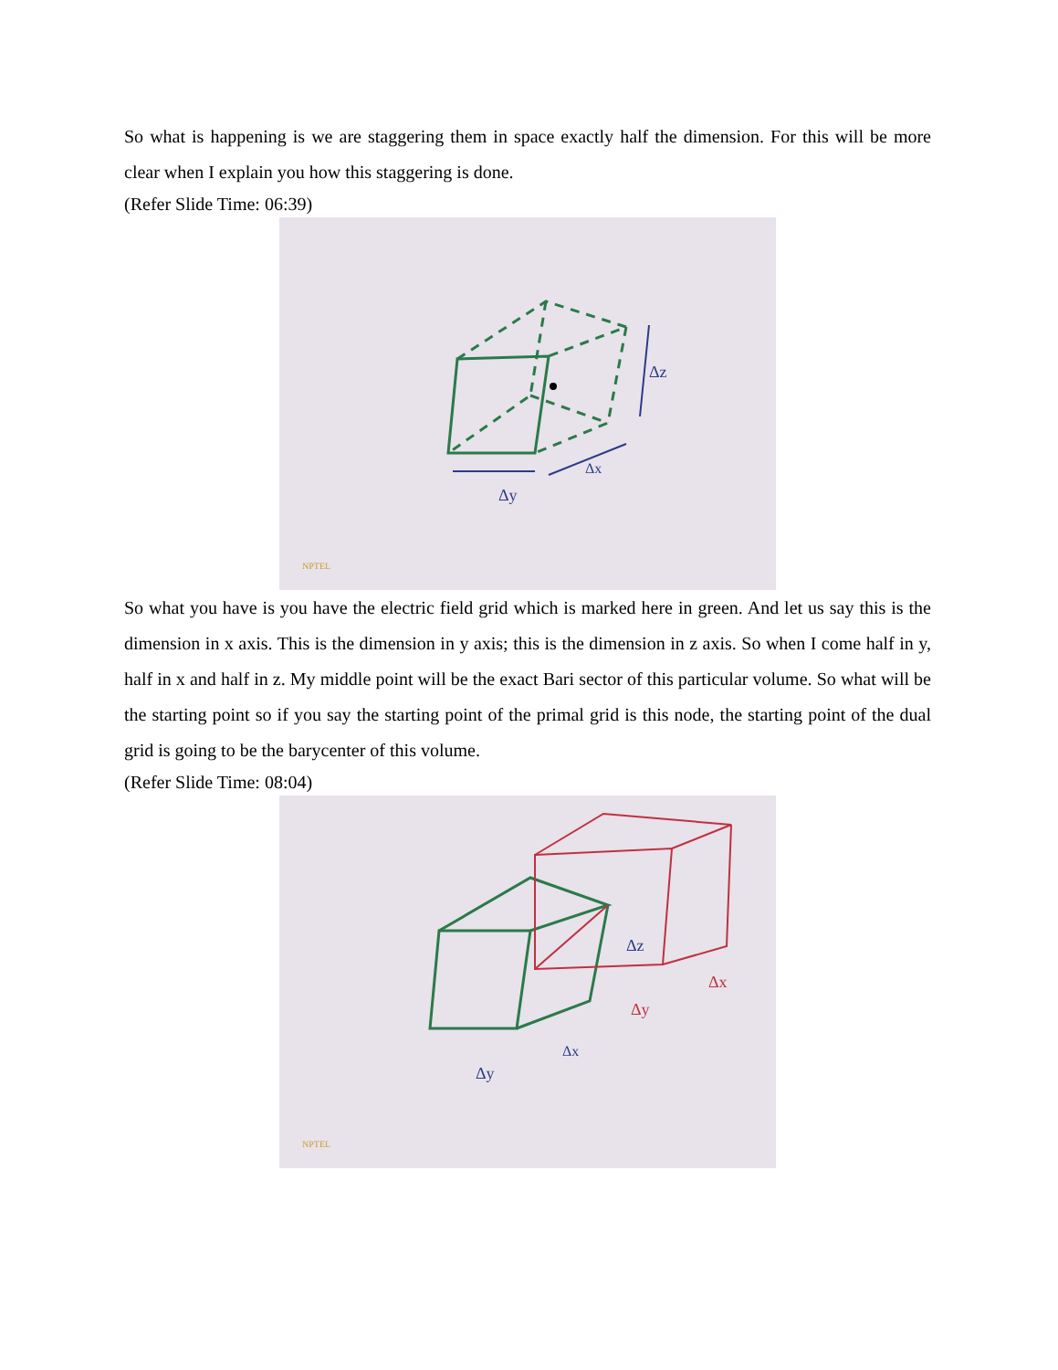So what is happening is we are staggering them in space exactly half the dimension. For this will be more clear when I explain you how this staggering is done.
(Refer Slide Time: 06:39)
Δz
Δx
Δy
NPTEL
So what you have is you have the electric field grid which is marked here in green. And let us say this is the dimension in x axis. This is the dimension in y axis; this is the dimension in z axis. So when I come half in y, half in x and half in z. My middle point will be the exact Bari sector of this particular volume. So what will be the starting point so if you say the starting point of the primal grid is this node, the starting point of the dual grid is going to be the barycenter of this volume.
(Refer Slide Time: 08:04)
Δz
Δy
Δx
Δx
Δy
NPTEL